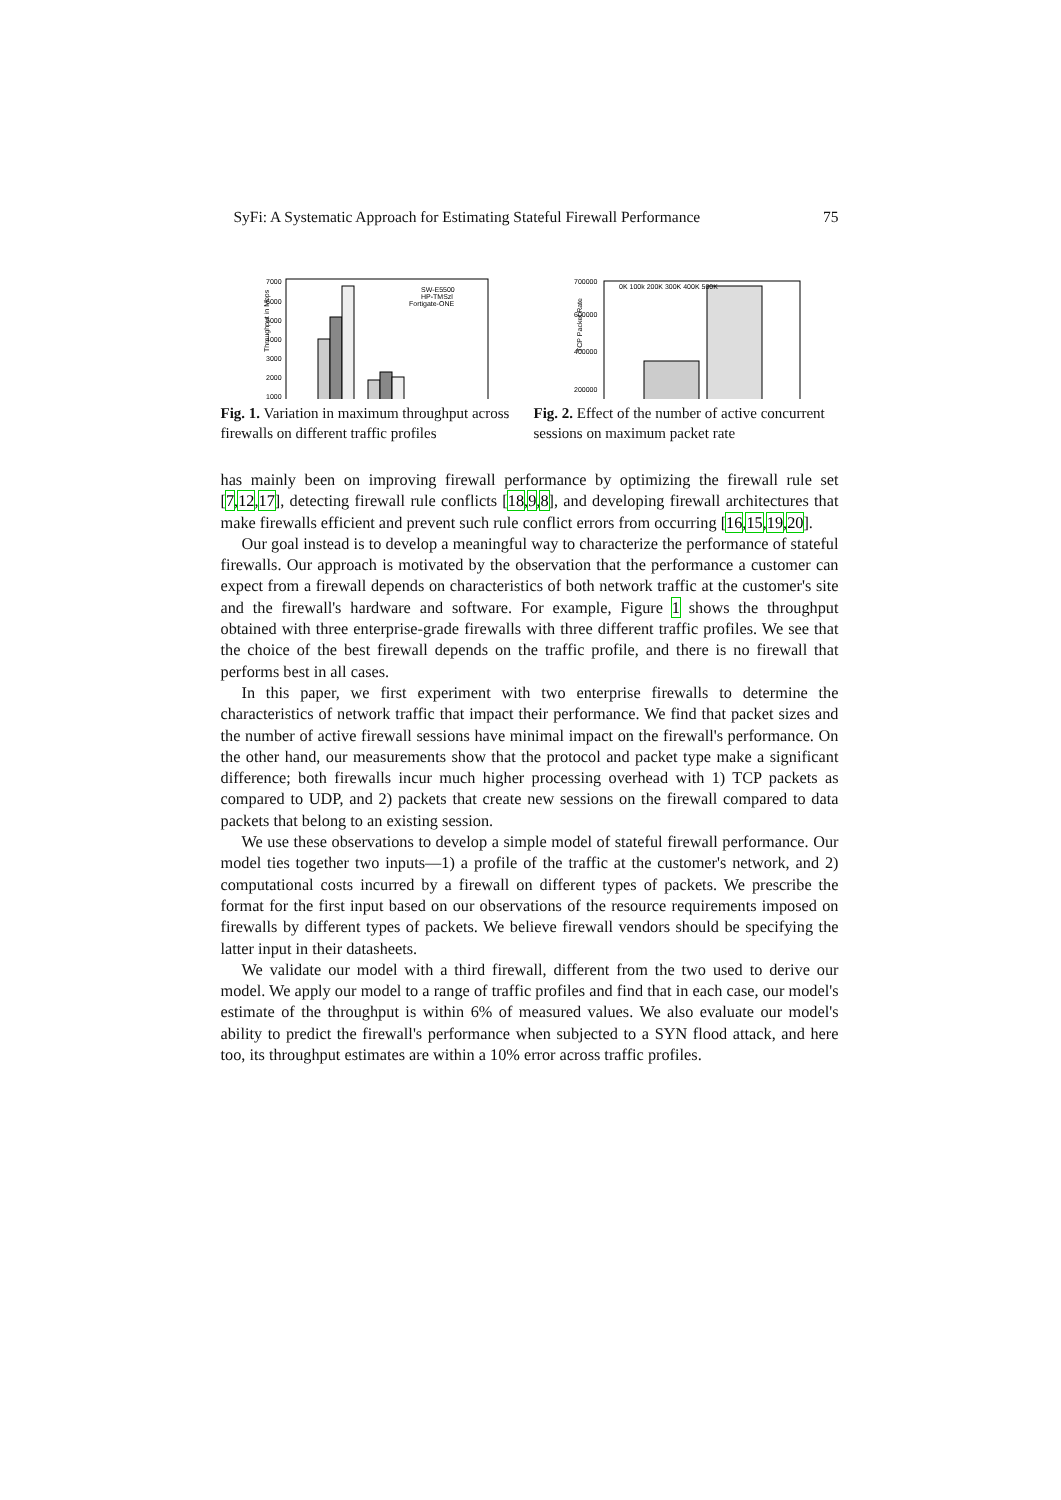SyFi: A Systematic Approach for Estimating Stateful Firewall Performance 75
Throughput in Mbps
7000
6000
5000
4000
3000
2000
1000
SW-E5500
HP-TMSzl
Fortigate-ONE
Fig. 1. Variation in maximum throughput across firewalls on different traffic profiles
TCP Packet Rate
700000
600000
400000
200000
0K 100k 200K 300K 400K 500K
Fig. 2. Effect of the number of active concurrent sessions on maximum packet rate
has mainly been on improving firewall performance by optimizing the firewall rule set [7,12,17], detecting firewall rule conflicts [18,9,8], and developing firewall architectures that make firewalls efficient and prevent such rule conflict errors from occurring [16,15,19,20].
Our goal instead is to develop a meaningful way to characterize the performance of stateful firewalls. Our approach is motivated by the observation that the performance a customer can expect from a firewall depends on characteristics of both network traffic at the customer's site and the firewall's hardware and software. For example, Figure 1 shows the throughput obtained with three enterprise-grade firewalls with three different traffic profiles. We see that the choice of the best firewall depends on the traffic profile, and there is no firewall that performs best in all cases.
In this paper, we first experiment with two enterprise firewalls to determine the characteristics of network traffic that impact their performance. We find that packet sizes and the number of active firewall sessions have minimal impact on the firewall's performance. On the other hand, our measurements show that the protocol and packet type make a significant difference; both firewalls incur much higher processing overhead with 1) TCP packets as compared to UDP, and 2) packets that create new sessions on the firewall compared to data packets that belong to an existing session.
We use these observations to develop a simple model of stateful firewall performance. Our model ties together two inputs—1) a profile of the traffic at the customer's network, and 2) computational costs incurred by a firewall on different types of packets. We prescribe the format for the first input based on our observations of the resource requirements imposed on firewalls by different types of packets. We believe firewall vendors should be specifying the latter input in their datasheets.
We validate our model with a third firewall, different from the two used to derive our model. We apply our model to a range of traffic profiles and find that in each case, our model's estimate of the throughput is within 6% of measured values. We also evaluate our model's ability to predict the firewall's performance when subjected to a SYN flood attack, and here too, its throughput estimates are within a 10% error across traffic profiles.